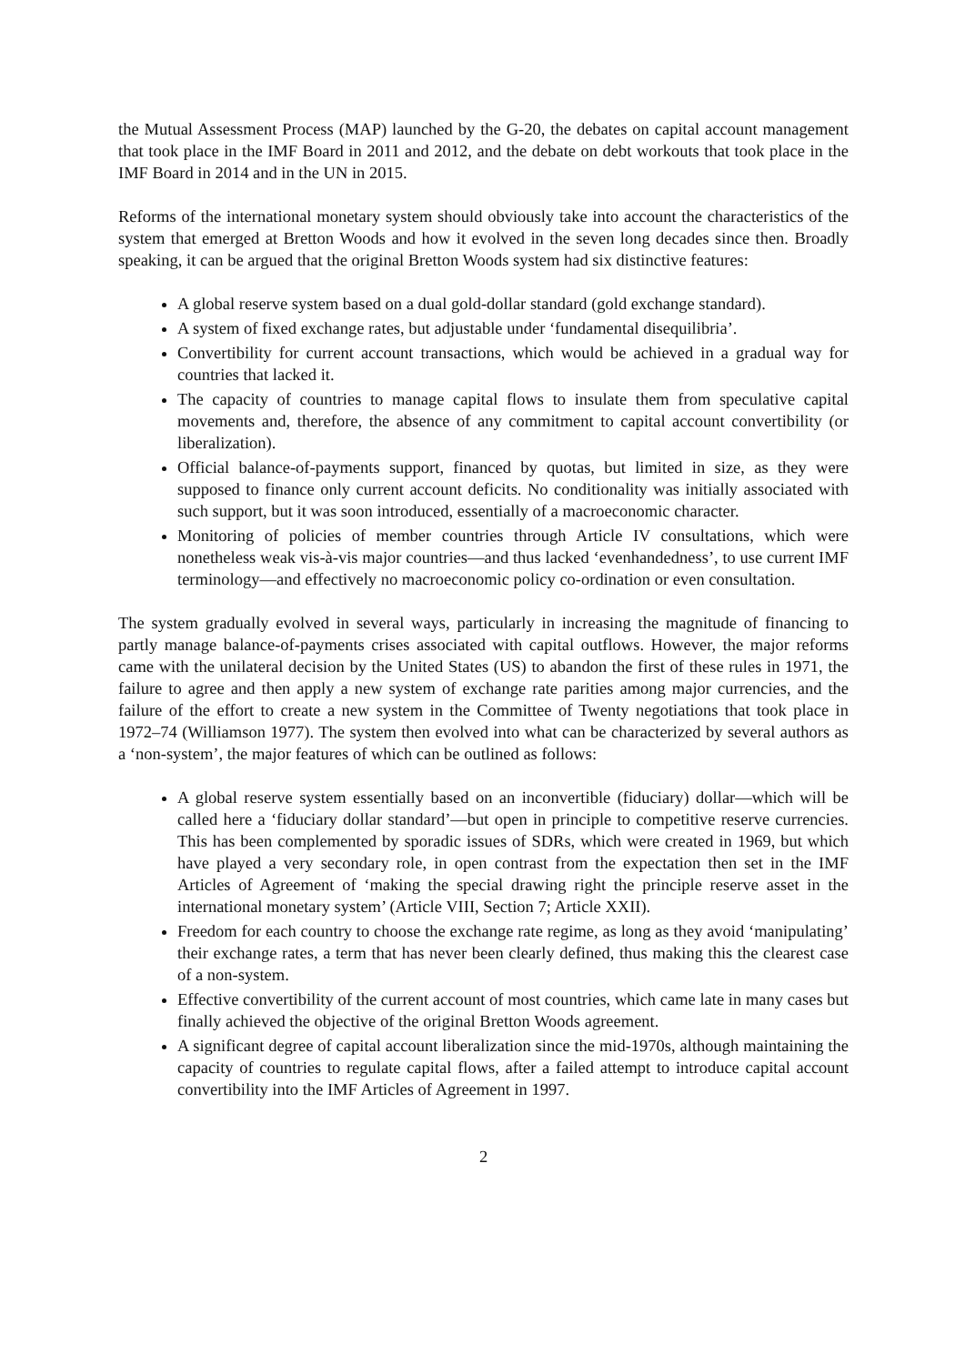the Mutual Assessment Process (MAP) launched by the G-20, the debates on capital account management that took place in the IMF Board in 2011 and 2012, and the debate on debt workouts that took place in the IMF Board in 2014 and in the UN in 2015.
Reforms of the international monetary system should obviously take into account the characteristics of the system that emerged at Bretton Woods and how it evolved in the seven long decades since then. Broadly speaking, it can be argued that the original Bretton Woods system had six distinctive features:
A global reserve system based on a dual gold-dollar standard (gold exchange standard).
A system of fixed exchange rates, but adjustable under ‘fundamental disequilibria’.
Convertibility for current account transactions, which would be achieved in a gradual way for countries that lacked it.
The capacity of countries to manage capital flows to insulate them from speculative capital movements and, therefore, the absence of any commitment to capital account convertibility (or liberalization).
Official balance-of-payments support, financed by quotas, but limited in size, as they were supposed to finance only current account deficits. No conditionality was initially associated with such support, but it was soon introduced, essentially of a macroeconomic character.
Monitoring of policies of member countries through Article IV consultations, which were nonetheless weak vis-à-vis major countries—and thus lacked ‘evenhandedness’, to use current IMF terminology—and effectively no macroeconomic policy co-ordination or even consultation.
The system gradually evolved in several ways, particularly in increasing the magnitude of financing to partly manage balance-of-payments crises associated with capital outflows. However, the major reforms came with the unilateral decision by the United States (US) to abandon the first of these rules in 1971, the failure to agree and then apply a new system of exchange rate parities among major currencies, and the failure of the effort to create a new system in the Committee of Twenty negotiations that took place in 1972–74 (Williamson 1977). The system then evolved into what can be characterized by several authors as a ‘non-system’, the major features of which can be outlined as follows:
A global reserve system essentially based on an inconvertible (fiduciary) dollar—which will be called here a ‘fiduciary dollar standard’—but open in principle to competitive reserve currencies. This has been complemented by sporadic issues of SDRs, which were created in 1969, but which have played a very secondary role, in open contrast from the expectation then set in the IMF Articles of Agreement of ‘making the special drawing right the principle reserve asset in the international monetary system’ (Article VIII, Section 7; Article XXII).
Freedom for each country to choose the exchange rate regime, as long as they avoid ‘manipulating’ their exchange rates, a term that has never been clearly defined, thus making this the clearest case of a non-system.
Effective convertibility of the current account of most countries, which came late in many cases but finally achieved the objective of the original Bretton Woods agreement.
A significant degree of capital account liberalization since the mid-1970s, although maintaining the capacity of countries to regulate capital flows, after a failed attempt to introduce capital account convertibility into the IMF Articles of Agreement in 1997.
2